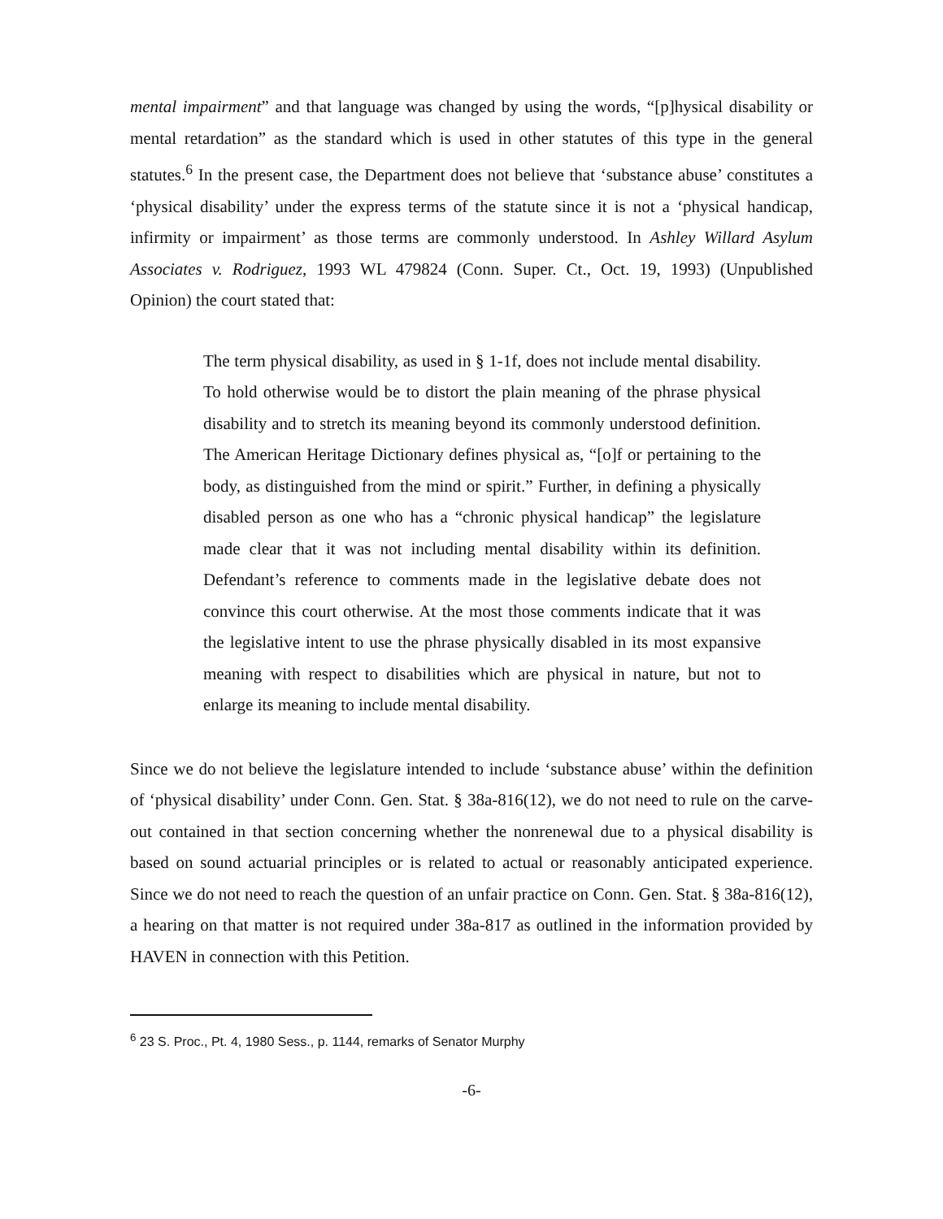mental impairment” and that language was changed by using the words, “[p]hysical disability or mental retardation” as the standard which is used in other statutes of this type in the general statutes.<sup>6</sup> In the present case, the Department does not believe that ‘substance abuse’ constitutes a ‘physical disability’ under the express terms of the statute since it is not a ‘physical handicap, infirmity or impairment’ as those terms are commonly understood. In Ashley Willard Asylum Associates v. Rodriguez, 1993 WL 479824 (Conn. Super. Ct., Oct. 19, 1993) (Unpublished Opinion) the court stated that:
The term physical disability, as used in § 1-1f, does not include mental disability. To hold otherwise would be to distort the plain meaning of the phrase physical disability and to stretch its meaning beyond its commonly understood definition. The American Heritage Dictionary defines physical as, “[o]f or pertaining to the body, as distinguished from the mind or spirit.” Further, in defining a physically disabled person as one who has a “chronic physical handicap” the legislature made clear that it was not including mental disability within its definition. Defendant’s reference to comments made in the legislative debate does not convince this court otherwise. At the most those comments indicate that it was the legislative intent to use the phrase physically disabled in its most expansive meaning with respect to disabilities which are physical in nature, but not to enlarge its meaning to include mental disability.
Since we do not believe the legislature intended to include ‘substance abuse’ within the definition of ‘physical disability’ under Conn. Gen. Stat. § 38a-816(12), we do not need to rule on the carve-out contained in that section concerning whether the nonrenewal due to a physical disability is based on sound actuarial principles or is related to actual or reasonably anticipated experience. Since we do not need to reach the question of an unfair practice on Conn. Gen. Stat. § 38a-816(12), a hearing on that matter is not required under 38a-817 as outlined in the information provided by HAVEN in connection with this Petition.
<sup>6</sup> 23 S. Proc., Pt. 4, 1980 Sess., p. 1144, remarks of Senator Murphy
-6-